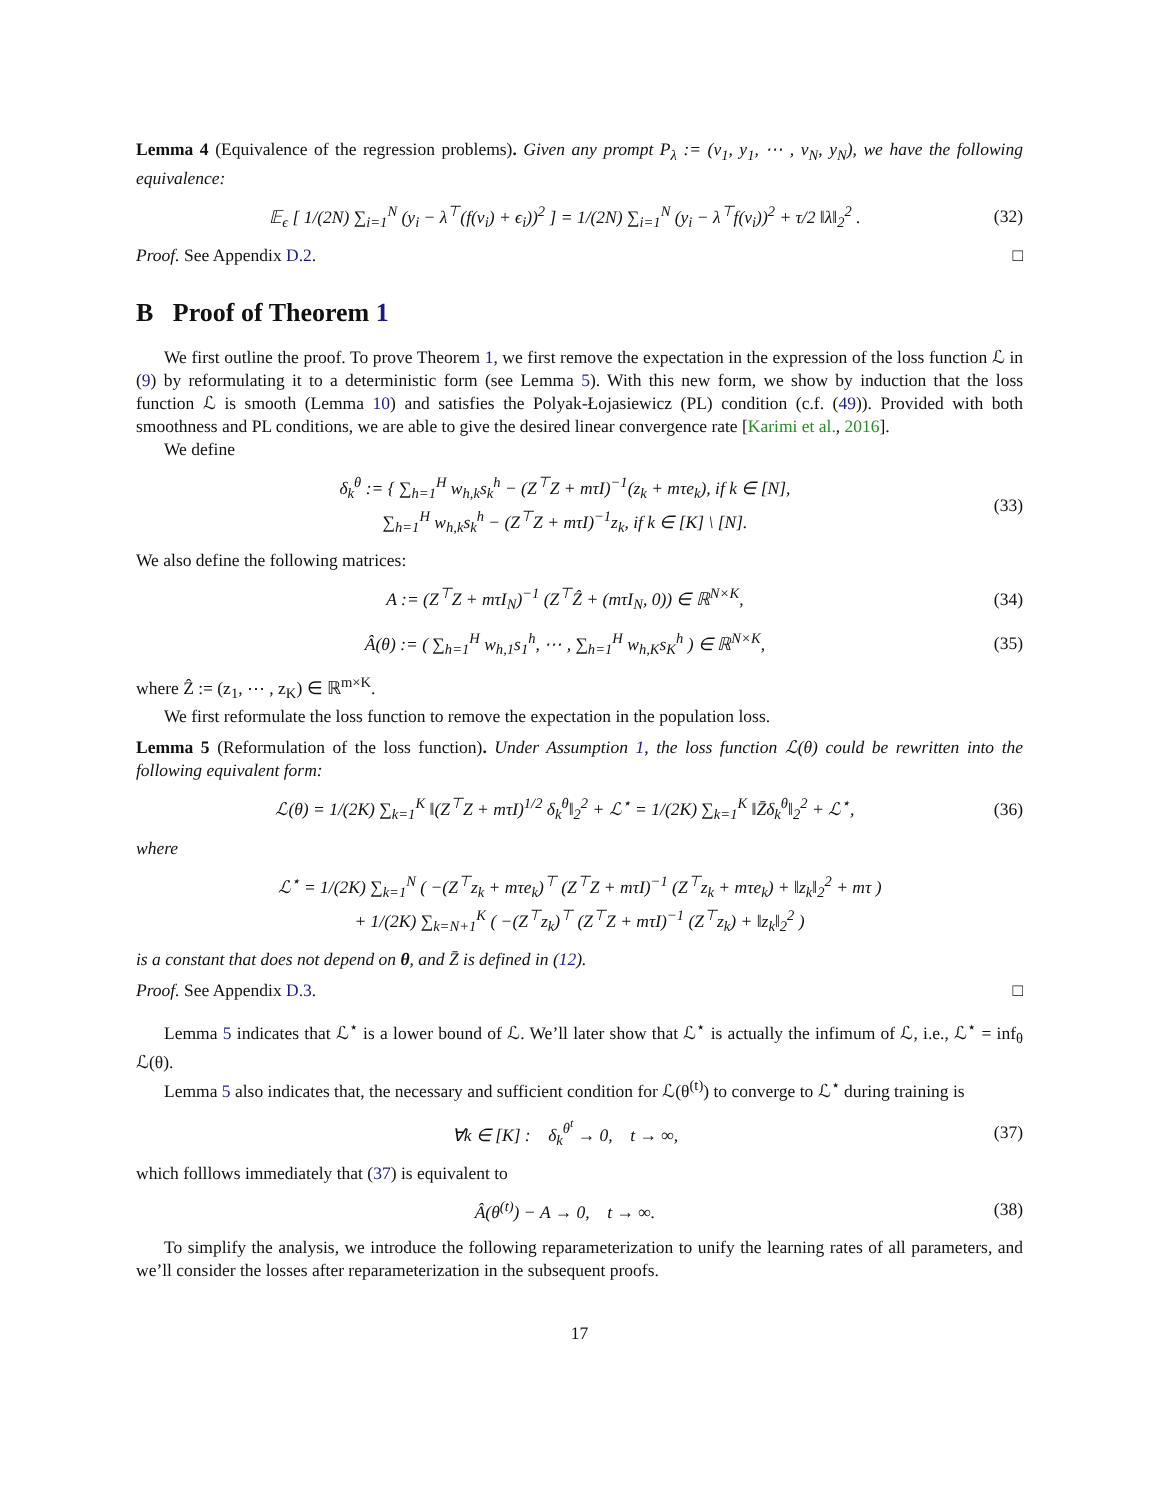Lemma 4 (Equivalence of the regression problems). Given any prompt P<sub>λ</sub> := (v<sub>1</sub>, y<sub>1</sub>, ⋯ , v<sub>N</sub>, y<sub>N</sub>), we have the following equivalence:
𝔼<sub>ϵ</sub> [ 1/(2N) ∑<sub>i=1</sub><sup>N</sup> (y<sub>i</sub> − λ<sup>⊤</sup>(f(v<sub>i</sub>) + ϵ<sub>i</sub>))<sup>2</sup> ] = 1/(2N) ∑<sub>i=1</sub><sup>N</sup> (y<sub>i</sub> − λ<sup>⊤</sup>f(v<sub>i</sub>))<sup>2</sup> + τ/2 ‖λ‖<sub>2</sub><sup>2</sup> . (32)
Proof. See Appendix D.2. □
B Proof of Theorem 1
We first outline the proof. To prove Theorem 1, we first remove the expectation in the expression of the loss function ℒ in (9) by reformulating it to a deterministic form (see Lemma 5). With this new form, we show by induction that the loss function ℒ is smooth (Lemma 10) and satisfies the Polyak-Łojasiewicz (PL) condition (c.f. (49)). Provided with both smoothness and PL conditions, we are able to give the desired linear convergence rate [Karimi et al., 2016].
We define
δ<sub>k</sub><sup>θ</sup> := { ∑<sub>h=1</sub><sup>H</sup> w<sub>h,k</sub>s<sub>k</sub><sup>h</sup> − (Z<sup>⊤</sup>Z + mτI)<sup>−1</sup>(z<sub>k</sub> + mτe<sub>k</sub>), if k ∈ [N],
∑<sub>h=1</sub><sup>H</sup> w<sub>h,k</sub>s<sub>k</sub><sup>h</sup> − (Z<sup>⊤</sup>Z + mτI)<sup>−1</sup>z<sub>k</sub>, if k ∈ [K] \ [N]. (33)
We also define the following matrices:
A := (Z<sup>⊤</sup>Z + mτI<sub>N</sub>)<sup>−1</sup> (Z<sup>⊤</sup>Ẑ + (mτI<sub>N</sub>, 0)) ∈ ℝ<sup>N×K</sup>, (34)
Â(θ) := ( ∑<sub>h=1</sub><sup>H</sup> w<sub>h,1</sub>s<sub>1</sub><sup>h</sup>, ⋯ , ∑<sub>h=1</sub><sup>H</sup> w<sub>h,K</sub>s<sub>K</sub><sup>h</sup> ) ∈ ℝ<sup>N×K</sup>, (35)
where Ẑ := (z<sub>1</sub>, ⋯ , z<sub>K</sub>) ∈ ℝ<sup>m×K</sup>.
We first reformulate the loss function to remove the expectation in the population loss.
Lemma 5 (Reformulation of the loss function). Under Assumption 1, the loss function ℒ(θ) could be rewritten into the following equivalent form:
ℒ(θ) = 1/(2K) ∑<sub>k=1</sub><sup>K</sup> ‖(Z<sup>⊤</sup>Z + mτI)<sup>1/2</sup> δ<sub>k</sub><sup>θ</sup>‖<sub>2</sub><sup>2</sup> + ℒ<sup>⋆</sup> = 1/(2K) ∑<sub>k=1</sub><sup>K</sup> ‖Z̄δ<sub>k</sub><sup>θ</sup>‖<sub>2</sub><sup>2</sup> + ℒ<sup>⋆</sup>, (36)
where
ℒ<sup>⋆</sup> = 1/(2K) ∑<sub>k=1</sub><sup>N</sup> ( −(Z<sup>⊤</sup>z<sub>k</sub> + mτe<sub>k</sub>)<sup>⊤</sup> (Z<sup>⊤</sup>Z + mτI)<sup>−1</sup> (Z<sup>⊤</sup>z<sub>k</sub> + mτe<sub>k</sub>) + ‖z<sub>k</sub>‖<sub>2</sub><sup>2</sup> + mτ )
+ 1/(2K) ∑<sub>k=N+1</sub><sup>K</sup> ( −(Z<sup>⊤</sup>z<sub>k</sub>)<sup>⊤</sup> (Z<sup>⊤</sup>Z + mτI)<sup>−1</sup> (Z<sup>⊤</sup>z<sub>k</sub>) + ‖z<sub>k</sub>‖<sub>2</sub><sup>2</sup> )
is a constant that does not depend on θ, and Z̄ is defined in (12).
Proof. See Appendix D.3. □
Lemma 5 indicates that ℒ<sup>⋆</sup> is a lower bound of ℒ. We’ll later show that ℒ<sup>⋆</sup> is actually the infimum of ℒ, i.e., ℒ<sup>⋆</sup> = inf<sub>θ</sub> ℒ(θ).
Lemma 5 also indicates that, the necessary and sufficient condition for ℒ(θ<sup>(t)</sup>) to converge to ℒ<sup>⋆</sup> during training is
∀k ∈ [K] : δ<sub>k</sub><sup>θ<sup>t</sup></sup> → 0, t → ∞, (37)
which folllows immediately that (37) is equivalent to
Â(θ<sup>(t)</sup>) − A → 0, t → ∞. (38)
To simplify the analysis, we introduce the following reparameterization to unify the learning rates of all parameters, and we’ll consider the losses after reparameterization in the subsequent proofs.
17